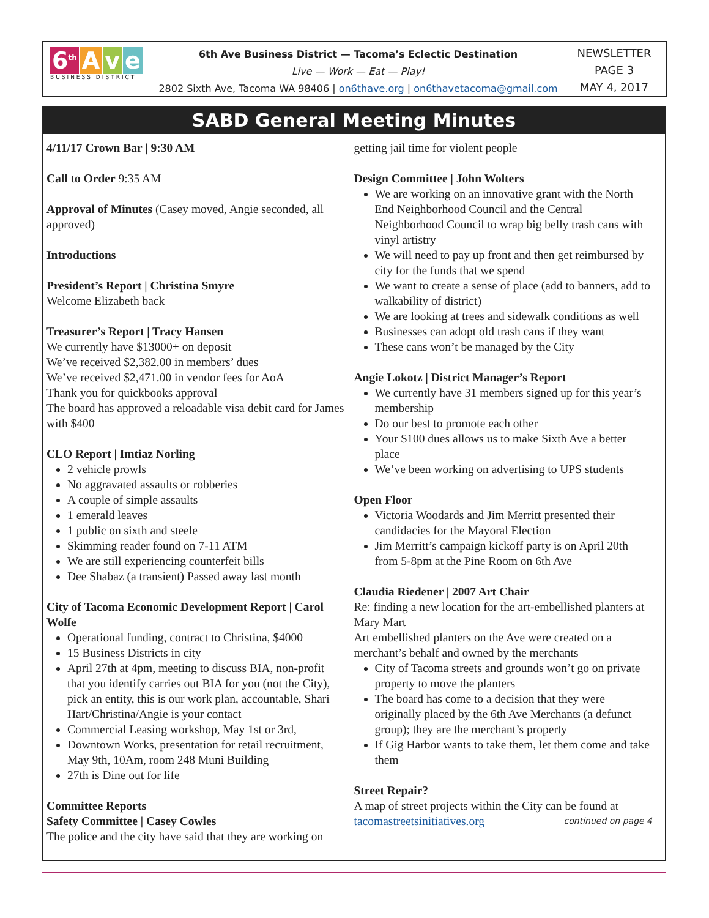6<sup>th</sup> A v e
BUSINESS DISTRICT
6th Ave Business District — Tacoma’s Eclectic Destination
Live — Work — Eat — Play!
2802 Sixth Ave, Tacoma WA 98406 | on6thave.org | on6thavetacoma@gmail.com
NEWSLETTER
PAGE 3
MAY 4, 2017
SABD General Meeting Minutes
4/11/17 Crown Bar | 9:30 AM
Call to Order 9:35 AM
Approval of Minutes (Casey moved, Angie seconded, all approved)
Introductions
President’s Report | Christina Smyre
Welcome Elizabeth back
Treasurer’s Report | Tracy Hansen
We currently have $13000+ on deposit
We’ve received $2,382.00 in members’ dues
We’ve received $2,471.00 in vendor fees for AoA
Thank you for quickbooks approval
The board has approved a reloadable visa debit card for James with $400
CLO Report | Imtiaz Norling
2 vehicle prowls
No aggravated assaults or robberies
A couple of simple assaults
1 emerald leaves
1 public on sixth and steele
Skimming reader found on 7-11 ATM
We are still experiencing counterfeit bills
Dee Shabaz (a transient) Passed away last month
City of Tacoma Economic Development Report | Carol Wolfe
Operational funding, contract to Christina, $4000
15 Business Districts in city
April 27th at 4pm, meeting to discuss BIA, non-profit that you identify carries out BIA for you (not the City), pick an entity, this is our work plan, accountable, Shari Hart/Christina/Angie is your contact
Commercial Leasing workshop, May 1st or 3rd,
Downtown Works, presentation for retail recruitment, May 9th, 10Am, room 248 Muni Building
27th is Dine out for life
Committee Reports
Safety Committee | Casey Cowles
The police and the city have said that they are working on
getting jail time for violent people
Design Committee | John Wolters
We are working on an innovative grant with the North End Neighborhood Council and the Central Neighborhood Council to wrap big belly trash cans with vinyl artistry
We will need to pay up front and then get reimbursed by city for the funds that we spend
We want to create a sense of place (add to banners, add to walkability of district)
We are looking at trees and sidewalk conditions as well
Businesses can adopt old trash cans if they want
These cans won’t be managed by the City
Angie Lokotz | District Manager’s Report
We currently have 31 members signed up for this year’s membership
Do our best to promote each other
Your $100 dues allows us to make Sixth Ave a better place
We’ve been working on advertising to UPS students
Open Floor
Victoria Woodards and Jim Merritt presented their candidacies for the Mayoral Election
Jim Merritt’s campaign kickoff party is on April 20th from 5-8pm at the Pine Room on 6th Ave
Claudia Riedener | 2007 Art Chair
Re: finding a new location for the art-embellished planters at Mary Mart
Art embellished planters on the Ave were created on a merchant’s behalf and owned by the merchants
City of Tacoma streets and grounds won’t go on private property to move the planters
The board has come to a decision that they were originally placed by the 6th Ave Merchants (a defunct group); they are the merchant’s property
If Gig Harbor wants to take them, let them come and take them
Street Repair?
A map of street projects within the City can be found at
tacomastreetsinitiatives.org continued on page 4